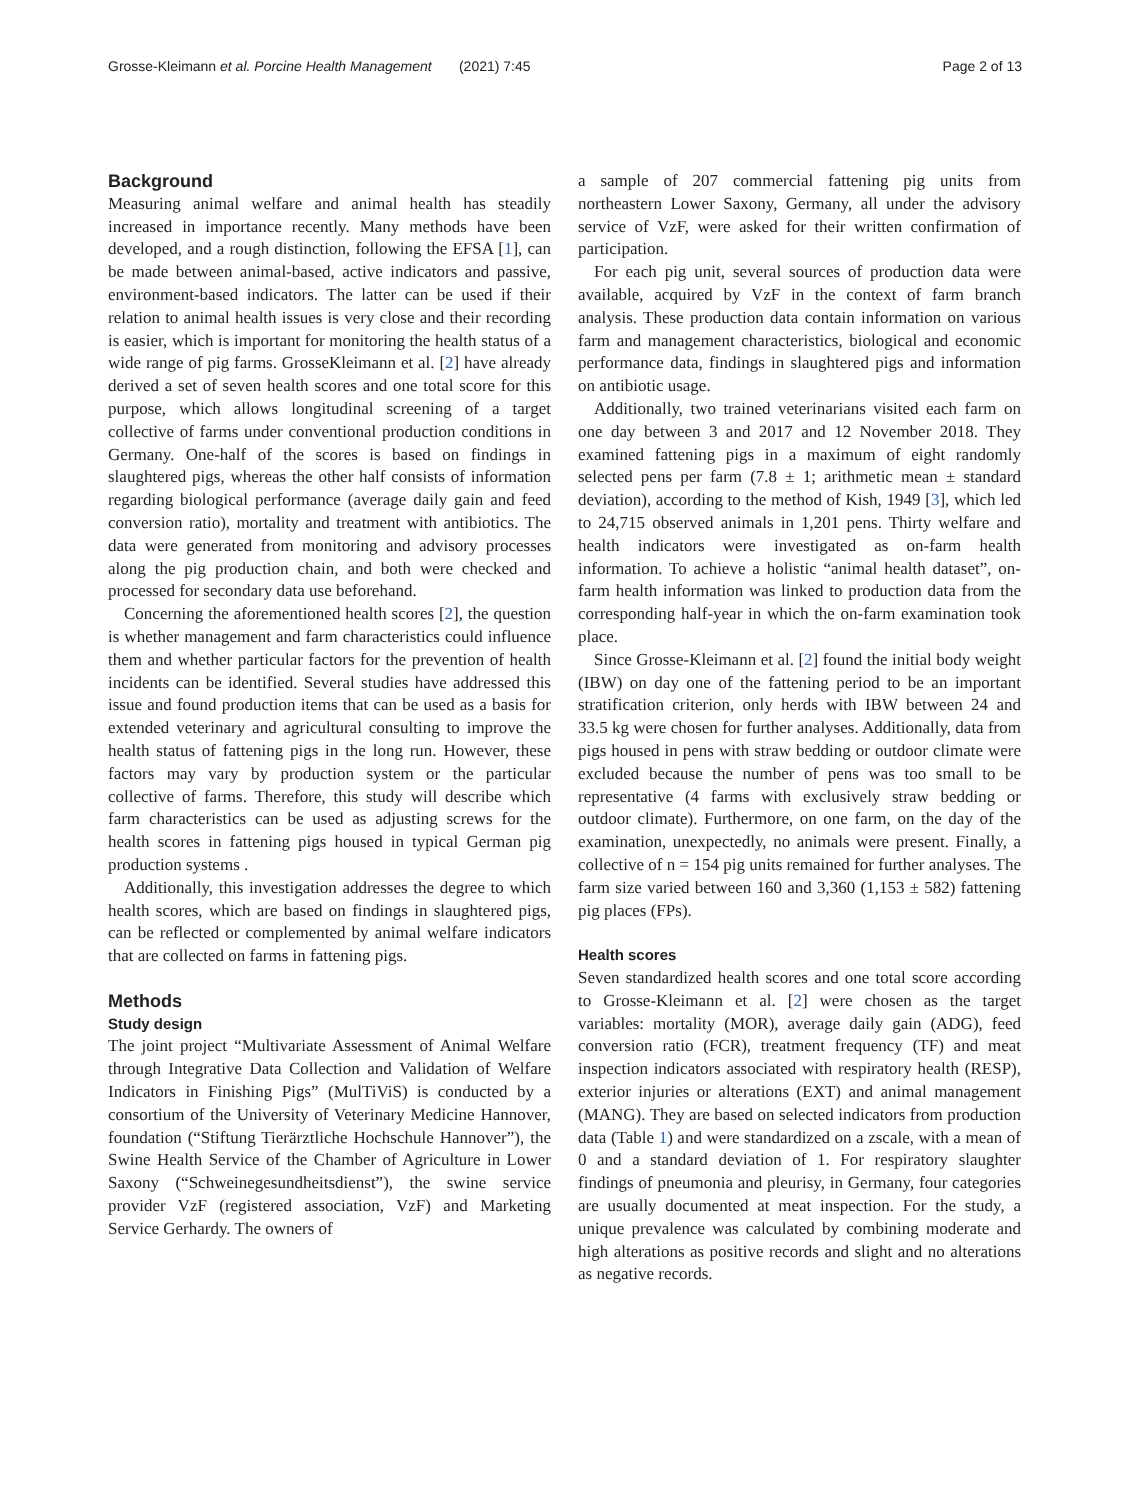Grosse-Kleimann et al. Porcine Health Management (2021) 7:45 Page 2 of 13
Background
Measuring animal welfare and animal health has steadily increased in importance recently. Many methods have been developed, and a rough distinction, following the EFSA [1], can be made between animal-based, active indicators and passive, environment-based indicators. The latter can be used if their relation to animal health issues is very close and their recording is easier, which is important for monitoring the health status of a wide range of pig farms. GrosseKleimann et al. [2] have already derived a set of seven health scores and one total score for this purpose, which allows longitudinal screening of a target collective of farms under conventional production conditions in Germany. One-half of the scores is based on findings in slaughtered pigs, whereas the other half consists of information regarding biological performance (average daily gain and feed conversion ratio), mortality and treatment with antibiotics. The data were generated from monitoring and advisory processes along the pig production chain, and both were checked and processed for secondary data use beforehand.
Concerning the aforementioned health scores [2], the question is whether management and farm characteristics could influence them and whether particular factors for the prevention of health incidents can be identified. Several studies have addressed this issue and found production items that can be used as a basis for extended veterinary and agricultural consulting to improve the health status of fattening pigs in the long run. However, these factors may vary by production system or the particular collective of farms. Therefore, this study will describe which farm characteristics can be used as adjusting screws for the health scores in fattening pigs housed in typical German pig production systems .
Additionally, this investigation addresses the degree to which health scores, which are based on findings in slaughtered pigs, can be reflected or complemented by animal welfare indicators that are collected on farms in fattening pigs.
Methods
Study design
The joint project “Multivariate Assessment of Animal Welfare through Integrative Data Collection and Validation of Welfare Indicators in Finishing Pigs” (MulTiViS) is conducted by a consortium of the University of Veterinary Medicine Hannover, foundation (“Stiftung Tierärztliche Hochschule Hannover”), the Swine Health Service of the Chamber of Agriculture in Lower Saxony (“Schweinegesundheitsdienst”), the swine service provider VzF (registered association, VzF) and Marketing Service Gerhardy. The owners of
a sample of 207 commercial fattening pig units from northeastern Lower Saxony, Germany, all under the advisory service of VzF, were asked for their written confirmation of participation.
For each pig unit, several sources of production data were available, acquired by VzF in the context of farm branch analysis. These production data contain information on various farm and management characteristics, biological and economic performance data, findings in slaughtered pigs and information on antibiotic usage.
Additionally, two trained veterinarians visited each farm on one day between 3 and 2017 and 12 November 2018. They examined fattening pigs in a maximum of eight randomly selected pens per farm (7.8 ± 1; arithmetic mean ± standard deviation), according to the method of Kish, 1949 [3], which led to 24,715 observed animals in 1,201 pens. Thirty welfare and health indicators were investigated as on-farm health information. To achieve a holistic “animal health dataset”, on-farm health information was linked to production data from the corresponding half-year in which the on-farm examination took place.
Since Grosse-Kleimann et al. [2] found the initial body weight (IBW) on day one of the fattening period to be an important stratification criterion, only herds with IBW between 24 and 33.5 kg were chosen for further analyses. Additionally, data from pigs housed in pens with straw bedding or outdoor climate were excluded because the number of pens was too small to be representative (4 farms with exclusively straw bedding or outdoor climate). Furthermore, on one farm, on the day of the examination, unexpectedly, no animals were present. Finally, a collective of n = 154 pig units remained for further analyses. The farm size varied between 160 and 3,360 (1,153 ± 582) fattening pig places (FPs).
Health scores
Seven standardized health scores and one total score according to Grosse-Kleimann et al. [2] were chosen as the target variables: mortality (MOR), average daily gain (ADG), feed conversion ratio (FCR), treatment frequency (TF) and meat inspection indicators associated with respiratory health (RESP), exterior injuries or alterations (EXT) and animal management (MANG). They are based on selected indicators from production data (Table 1) and were standardized on a zscale, with a mean of 0 and a standard deviation of 1. For respiratory slaughter findings of pneumonia and pleurisy, in Germany, four categories are usually documented at meat inspection. For the study, a unique prevalence was calculated by combining moderate and high alterations as positive records and slight and no alterations as negative records.